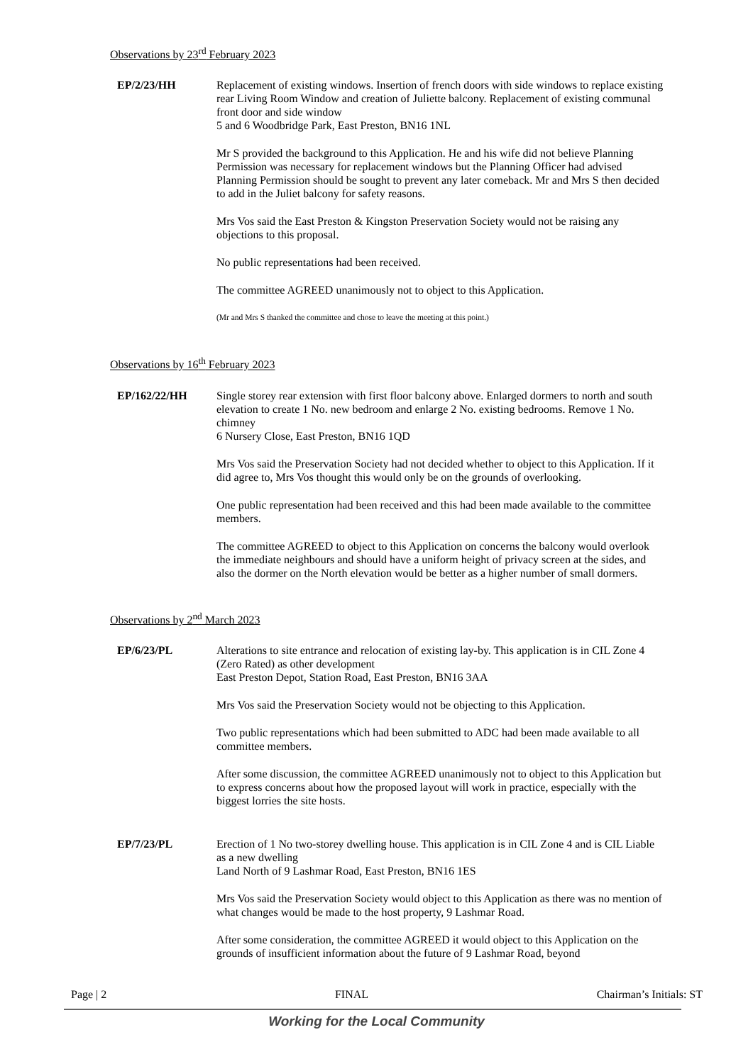Observations by 23<sup>rd</sup> February 2023
EP/2/23/HH Replacement of existing windows. Insertion of french doors with side windows to replace existing rear Living Room Window and creation of Juliette balcony. Replacement of existing communal front door and side window
5 and 6 Woodbridge Park, East Preston, BN16 1NL
Mr S provided the background to this Application. He and his wife did not believe Planning Permission was necessary for replacement windows but the Planning Officer had advised Planning Permission should be sought to prevent any later comeback. Mr and Mrs S then decided to add in the Juliet balcony for safety reasons.
Mrs Vos said the East Preston & Kingston Preservation Society would not be raising any objections to this proposal.
No public representations had been received.
The committee AGREED unanimously not to object to this Application.
(Mr and Mrs S thanked the committee and chose to leave the meeting at this point.)
Observations by 16<sup>th</sup> February 2023
EP/162/22/HH Single storey rear extension with first floor balcony above. Enlarged dormers to north and south elevation to create 1 No. new bedroom and enlarge 2 No. existing bedrooms. Remove 1 No. chimney
6 Nursery Close, East Preston, BN16 1QD
Mrs Vos said the Preservation Society had not decided whether to object to this Application. If it did agree to, Mrs Vos thought this would only be on the grounds of overlooking.
One public representation had been received and this had been made available to the committee members.
The committee AGREED to object to this Application on concerns the balcony would overlook the immediate neighbours and should have a uniform height of privacy screen at the sides, and also the dormer on the North elevation would be better as a higher number of small dormers.
Observations by 2<sup>nd</sup> March 2023
EP/6/23/PL Alterations to site entrance and relocation of existing lay-by. This application is in CIL Zone 4 (Zero Rated) as other development
East Preston Depot, Station Road, East Preston, BN16 3AA
Mrs Vos said the Preservation Society would not be objecting to this Application.
Two public representations which had been submitted to ADC had been made available to all committee members.
After some discussion, the committee AGREED unanimously not to object to this Application but to express concerns about how the proposed layout will work in practice, especially with the biggest lorries the site hosts.
EP/7/23/PL Erection of 1 No two-storey dwelling house. This application is in CIL Zone 4 and is CIL Liable as a new dwelling
Land North of 9 Lashmar Road, East Preston, BN16 1ES
Mrs Vos said the Preservation Society would object to this Application as there was no mention of what changes would be made to the host property, 9 Lashmar Road.
After some consideration, the committee AGREED it would object to this Application on the grounds of insufficient information about the future of 9 Lashmar Road, beyond
Page | 2 FINAL Chairman’s Initials: ST
Working for the Local Community